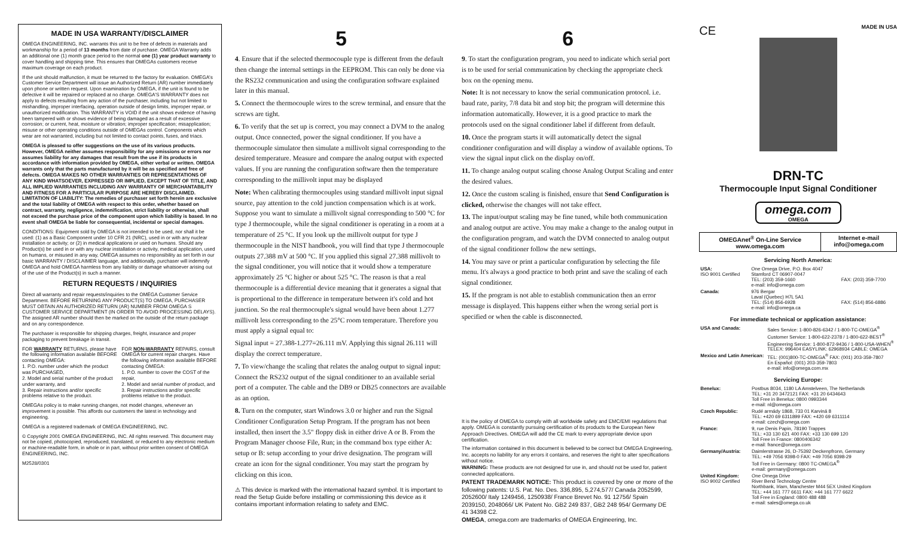MADE IN USA WARRANTY/DISCLAIMER
OMEGA ENGINEERING, INC. warrants this unit to be free of defects in materials and workmanship for a period of 13 months from date of purchase. OMEGA Warranty adds an additional one (1) month grace period to the normal one (1) year product warranty to cover handling and shipping time. This ensures that OMEGAs customers receive maximum coverage on each product.
If the unit should malfunction, it must be returned to the factory for evaluation. OMEGA's Customer Service Department will issue an Authorized Return (AR) number immediately upon phone or written request. Upon examination by OMEGA, if the unit is found to be defective it will be repaired or replaced at no charge. OMEGA'S WARRANTY does not apply to defects resulting from any action of the purchaser, including but not limited to mishandling, improper interfacing, operation outside of design limits, improper repair, or unauthorized modification. This WARRANTY is VOID if the unit shows evidence of having been tampered with or shows evidence of being damaged as a result of excessive corrosion; or current, heat, moisture or vibration; improper specification; misapplication; misuse or other operating conditions outside of OMEGAs control. Components which wear are not warranted, including but not limited to contact points, fuses, and triacs.
OMEGA is pleased to offer suggestions on the use of its various products. However, OMEGA neither assumes responsibility for any omissions or errors nor assumes liability for any damages that result from the use if its products in accordance with information provided by OMEGA, either verbal or written. OMEGA warrants only that the parts manufactured by it will be as specified and free of defects. OMEGA MAKES NO OTHER WARRANTIES OR REPRESENTATIONS OF ANY KIND WHATSOEVER, EXPRESSED OR IMPLIED, EXCEPT THAT OF TITLE, AND ALL IMPLIED WARRANTIES INCLUDING ANY WARRANTY OF MERCHANTABILITY AND FITNESS FOR A PARTICULAR PURPOSE ARE HEREBY DISCLAIMED. LIMITATION OF LIABILITY: The remedies of purchaser set forth herein are exclusive and the total liability of OMEGA with respect to this order, whether based on contract, warranty, negligence, indemnification, strict liability or otherwise, shall not exceed the purchase price of the component upon which liability is based. In no event shall OMEGA be liable for consequential, incidental or special damages.
CONDITIONS: Equipment sold by OMEGA is not intended to be used, nor shall it be used: (1) as a Basic Component under 10 CFR 21 (NRC), used in or with any nuclear installation or activity; or (2) in medical applications or used on humans. Should any Product(s) be used in or with any nuclear installation or activity, medical application, used on humans, or misused in any way, OMEGA assumes no responsibility as set forth in our basic WARRANTY / DISCLAIMER language, and additionally, purchaser will indemnify OMEGA and hold OMEGA harmless from any liability or damage whatsoever arising out of the use of the Product(s) in such a manner.
RETURN REQUESTS / INQUIRIES
Direct all warranty and repair requests/inquiries to the OMEGA Customer Service Department. BEFORE RETURNING ANY PRODUCT(S) TO OMEGA, PURCHASER MUST OBTAIN AN AUTHORIZED RETURN (AR) NUMBER FROM OMEGA S CUSTOMER SERVICE DEPARTMENT (IN ORDER TO AVOID PROCESSING DELAYS). The assigned AR number should then be marked on the outside of the return package and on any correspondence.
The purchaser is responsible for shipping charges, freight, insurance and proper packaging to prevent breakage in transit.
FOR WARRANTY RETURNS, please have the following information available BEFORE contacting OMEGA:
1. P.O. number under which the product was PURCHASED,
2. Model and serial number of the product under warranty, and
3. Repair instructions and/or specific problems relative to the product.
FOR NON-WARRANTY REPAIRS, consult OMEGA for current repair charges. Have the following information available BEFORE contacting OMEGA:
1. P.O. number to cover the COST of the repair,
2. Model and serial number of product, and
3. Repair instructions and/or specific problems relative to the product.
OMEGAs policy is to make running changes, not model changes, whenever an improvement is possible. This affords our customers the latest in technology and engineering.
OMEGA is a registered trademark of OMEGA ENGINEERING, INC.
© Copyright 2001 OMEGA ENGINEERING, INC. All rights reserved. This document may not be copied, photocopied, reproduced, translated, or reduced to any electronic medium or machine-readable form, in whole or in part, without prior written consent of OMEGA ENGINEERING, INC.
M2528/0301
5
4. Ensure that if the selected thermocouple type is different from the default then change the internal settings in the EEPROM. This can only be done via the RS232 communication and using the configuration software explained later in this manual.
5. Connect the thermocouple wires to the screw terminal, and ensure that the screws are tight.
6. To verify that the set up is correct, you may connect a DVM to the analog output. Once connected, power the signal conditioner. If you have a thermocouple simulator then simulate a millivolt signal corresponding to the desired temperature. Measure and compare the analog output with expected values. If you are running the configuration software then the temperature corresponding to the millivolt input may be displayed
Note: When calibrating thermocouples using standard millivolt input signal source, pay attention to the cold junction compensation which is at work. Suppose you want to simulate a millivolt signal corresponding to 500 °C for type J thermocouple, while the signal conditioner is operating in a room at a temperature of 25 °C. If you look up the millivolt output for type J thermocouple in the NIST handbook, you will find that type J thermocouple outputs 27.388 mV at 500 °C. If you applied this signal 27.388 millivolt to the signal conditioner, you will notice that it would show a temperature approximately 25 °C higher or about 525 °C. The reason is that a real thermocouple is a differential device meaning that it generates a signal that is proportional to the difference in temperature between it's cold and hot junction. So the real thermocouple's signal would have been about 1.277 millivolt less corresponding to the 25°C room temperature. Therefore you must apply a signal equal to:
Signal input = 27.388-1.277=26.111 mV. Applying this signal 26.111 will display the correct temperature.
7. To view/change the scaling that relates the analog output to signal input: Connect the RS232 output of the signal conditioner to an available serial port of a computer. The cable and the DB9 or DB25 connectors are available as an option.
8. Turn on the computer, start Windows 3.0 or higher and run the Signal Conditioner Configuration Setup Program. If the program has not been installed, then insert the 3.5" floppy disk in either drive A or B. From the Program Manager choose File, Run; in the command box type either A: setup or B: setup according to your drive designation. The program will create an icon for the signal conditioner. You may start the program by clicking on this icon.
⚠ This device is marked with the international hazard symbol. It is important to read the Setup Guide before installing or commissioning this device as it contains important information relating to safety and EMC.
6
9. To start the configuration program, you need to indicate which serial port is to be used for serial communication by checking the appropriate check box on the opening menu.
Note: It is not necessary to know the serial communication protocol. i.e. baud rate, parity, 7/8 data bit and stop bit; the program will determine this information automatically. However, it is a good practice to mark the protocols used on the signal conditioner label if different from default.
10. Once the program starts it will automatically detect the signal conditioner configuration and will display a window of available options. To view the signal input click on the display on/off.
11. To change analog output scaling choose Analog Output Scaling and enter the desired values.
12. Once the custom scaling is finished, ensure that Send Configuration is clicked, otherwise the changes will not take effect.
13. The input/output scaling may be fine tuned, while both communication and analog output are active. You may make a change to the analog output in the configuration program, and watch the DVM connected to analog output of the signal conditioner follow the new settings.
14. You may save or print a particular configuration by selecting the file menu. It's always a good practice to both print and save the scaling of each signal conditioner.
15. If the program is not able to establish communication then an error message is displayed. This happens either when the wrong serial port is specified or when the cable is disconnected.
It is the policy of OMEGA to comply with all worldwide safety and EMC/EMI regulations that apply. OMEGA is constantly pursuing certification of its products to the European New Approach Directives. OMEGA will add the CE mark to every appropriate device upon certification.
The information contained in this document is believed to be correct but OMEGA Engineering, Inc. accepts no liability for any errors it contains, and reserves the right to alter specifications without notice.
WARNING: These products are not designed for use in, and should not be used for, patient connected applications.
PATENT TRADEMARK NOTICE: This product is covered by one or more of the following patents: U.S. Pat. No. Des. 336,895, 5,274,577/ Canada 2052599, 2052600/ Italy 1249456, 1250938/ France Brevet No. 91 12756/ Spain 2039150, 2048066/ UK Patent No. GB2 249 837, GB2 248 954/ Germany DE 41 34398 C2.
OMEGA, omega.com are trademarks of OMEGA Engineering, Inc.
CE MADE IN USA
DRN-TC
Thermocouple Input Signal Conditioner
omega.com
OMEGA
| OMEGAnet<sup>®</sup> On-Line Service www.omega.com | Internet e-mail info@omega.com |
Servicing North America:
| USA: ISO 9001 Certified | One Omega Drive, P.O. Box 4047 Stamford CT 06907-0047 TEL: (203) 359-1660 e-mail: info@omega.com | FAX: (203) 359-7700 |
| Canada: | 976 Bergar Laval (Quebec) H7L 5A1 TEL: (514) 856-6928 e-mail: info@omega.ca | FAX: (514) 856-6886 |
For immediate technical or application assistance:
| USA and Canada: | Sales Service: 1-800-826-6342 / 1-800-TC-OMEGA<sup>®</sup> Customer Service: 1-800-622-2378 / 1-800-622-BEST<sup>®</sup> Engineering Service: 1-800-872-9436 / 1-800-USA-WHEN<sup>®</sup> TELEX: 996404 EASYLINK: 62968934 CABLE: OMEGA |
| Mexico and Latin American: | TEL: (001)800-TC-OMEGA<sup>®</sup> FAX: (001) 203-359-7807 En Español: (001) 203-359-7803 e-mail: info@omega.com.mx |
Servicing Europe:
| Benelux: | Postbus 8034, 1180 LA Amstelveen, The Netherlands TEL: +31 20 3472121 FAX: +31 20 6434643 Toll Free in Benelux: 0800 0993344 e-mail: nl@omega.com |
| Czech Republic: | Rudé armády 1868, 733 01 Karviná 8 TEL: +420 69 6311899 FAX: +420 69 6311114 e-mail: czech@omega.com |
| France: | 9, rue Denis Papin, 78190 Trappes TEL: +33 130 621 400 FAX: +33 130 699 120 Toll Free in France: 0800406342 e-mail: france@omega.com |
| Germany/Austria: | Daimlerstrasse 26, D-75392 Deckenpfronn, Germany TEL: +49 7056 9398-0 FAX: +49 7056 9398-29 Toll Free in Germany: 0800 TC-OMEGA<sup>®</sup> e-mail: germany@omega.com |
| United Kingdom: ISO 9002 Certified | One Omega Drive River Bend Technology Centre Northbank, Irlam, Manchester M44 5EX United Kingdom TEL: +44 161 777 6611 FAX: +44 161 777 6622 Toll Free in England: 0800 488 488 e-mail: sales@omega.co.uk |